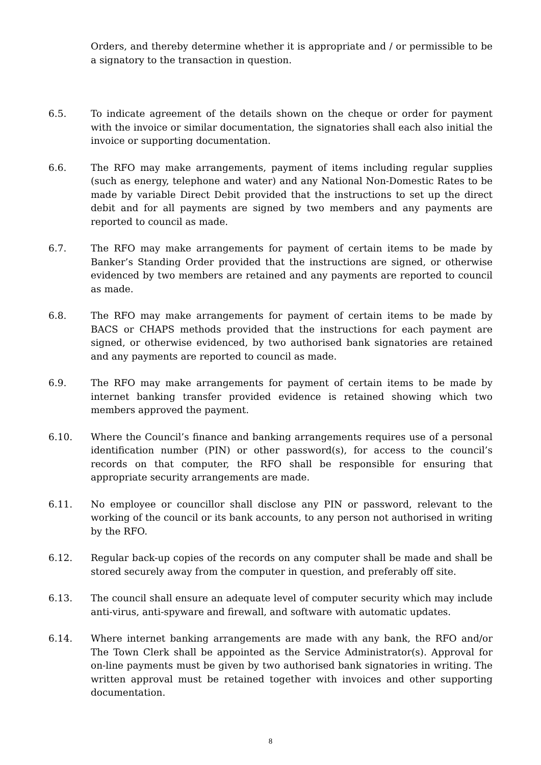Orders, and thereby determine whether it is appropriate and / or permissible to be a signatory to the transaction in question.
6.5. To indicate agreement of the details shown on the cheque or order for payment with the invoice or similar documentation, the signatories shall each also initial the invoice or supporting documentation.
6.6. The RFO may make arrangements, payment of items including regular supplies (such as energy, telephone and water) and any National Non-Domestic Rates to be made by variable Direct Debit provided that the instructions to set up the direct debit and for all payments are signed by two members and any payments are reported to council as made.
6.7. The RFO may make arrangements for payment of certain items to be made by Banker’s Standing Order provided that the instructions are signed, or otherwise evidenced by two members are retained and any payments are reported to council as made.
6.8. The RFO may make arrangements for payment of certain items to be made by BACS or CHAPS methods provided that the instructions for each payment are signed, or otherwise evidenced, by two authorised bank signatories are retained and any payments are reported to council as made.
6.9. The RFO may make arrangements for payment of certain items to be made by internet banking transfer provided evidence is retained showing which two members approved the payment.
6.10. Where the Council’s finance and banking arrangements requires use of a personal identification number (PIN) or other password(s), for access to the council’s records on that computer, the RFO shall be responsible for ensuring that appropriate security arrangements are made.
6.11. No employee or councillor shall disclose any PIN or password, relevant to the working of the council or its bank accounts, to any person not authorised in writing by the RFO.
6.12. Regular back-up copies of the records on any computer shall be made and shall be stored securely away from the computer in question, and preferably off site.
6.13. The council shall ensure an adequate level of computer security which may include anti-virus, anti-spyware and firewall, and software with automatic updates.
6.14. Where internet banking arrangements are made with any bank, the RFO and/or The Town Clerk shall be appointed as the Service Administrator(s). Approval for on-line payments must be given by two authorised bank signatories in writing. The written approval must be retained together with invoices and other supporting documentation.
8